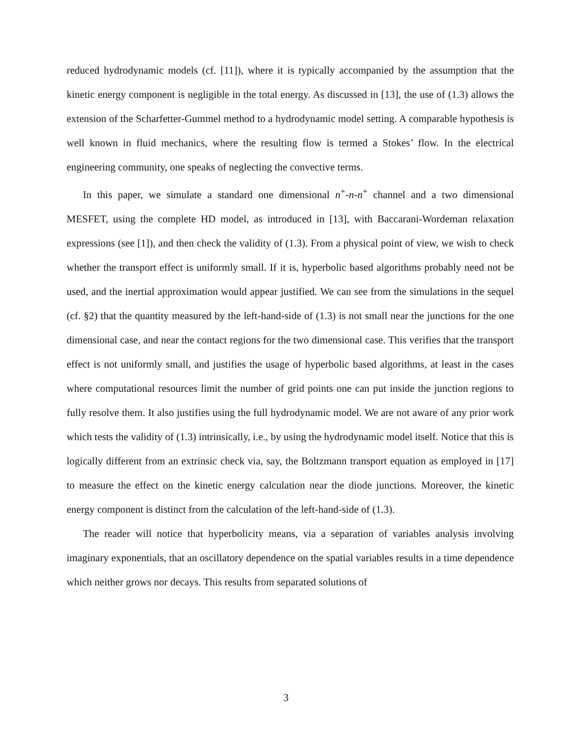reduced hydrodynamic models (cf. [11]), where it is typically accompanied by the assumption that the kinetic energy component is negligible in the total energy. As discussed in [13], the use of (1.3) allows the extension of the Scharfetter-Gummel method to a hydrodynamic model setting. A comparable hypothesis is well known in fluid mechanics, where the resulting flow is termed a Stokes’ flow. In the electrical engineering community, one speaks of neglecting the convective terms.
In this paper, we simulate a standard one dimensional n<sup>+</sup>-n-n<sup>+</sup> channel and a two dimensional MESFET, using the complete HD model, as introduced in [13], with Baccarani-Wordeman relaxation expressions (see [1]), and then check the validity of (1.3). From a physical point of view, we wish to check whether the transport effect is uniformly small. If it is, hyperbolic based algorithms probably need not be used, and the inertial approximation would appear justified. We can see from the simulations in the sequel (cf. §2) that the quantity measured by the left-hand-side of (1.3) is not small near the junctions for the one dimensional case, and near the contact regions for the two dimensional case. This verifies that the transport effect is not uniformly small, and justifies the usage of hyperbolic based algorithms, at least in the cases where computational resources limit the number of grid points one can put inside the junction regions to fully resolve them. It also justifies using the full hydrodynamic model. We are not aware of any prior work which tests the validity of (1.3) intrinsically, i.e., by using the hydrodynamic model itself. Notice that this is logically different from an extrinsic check via, say, the Boltzmann transport equation as employed in [17] to measure the effect on the kinetic energy calculation near the diode junctions. Moreover, the kinetic energy component is distinct from the calculation of the left-hand-side of (1.3).
The reader will notice that hyperbolicity means, via a separation of variables analysis involving imaginary exponentials, that an oscillatory dependence on the spatial variables results in a time dependence which neither grows nor decays. This results from separated solutions of
3